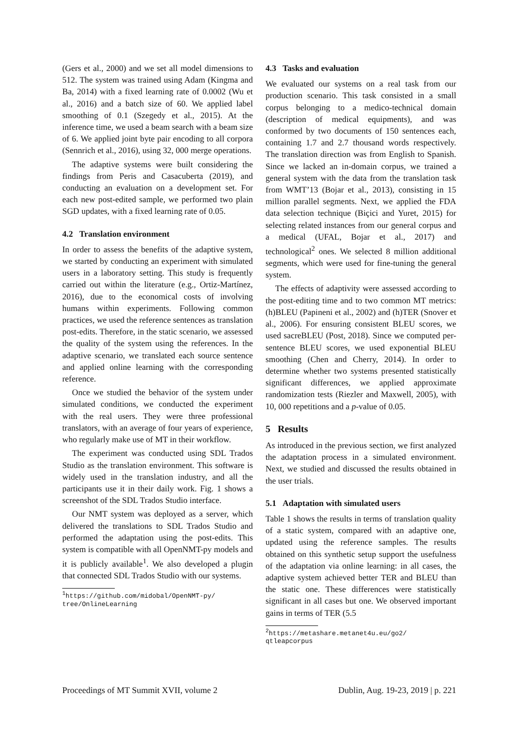(Gers et al., 2000) and we set all model dimensions to 512. The system was trained using Adam (Kingma and Ba, 2014) with a fixed learning rate of 0.0002 (Wu et al., 2016) and a batch size of 60. We applied label smoothing of 0.1 (Szegedy et al., 2015). At the inference time, we used a beam search with a beam size of 6. We applied joint byte pair encoding to all corpora (Sennrich et al., 2016), using 32, 000 merge operations.
The adaptive systems were built considering the findings from Peris and Casacuberta (2019), and conducting an evaluation on a development set. For each new post-edited sample, we performed two plain SGD updates, with a fixed learning rate of 0.05.
4.2 Translation environment
In order to assess the benefits of the adaptive system, we started by conducting an experiment with simulated users in a laboratory setting. This study is frequently carried out within the literature (e.g., Ortiz-Martínez, 2016), due to the economical costs of involving humans within experiments. Following common practices, we used the reference sentences as translation post-edits. Therefore, in the static scenario, we assessed the quality of the system using the references. In the adaptive scenario, we translated each source sentence and applied online learning with the corresponding reference.
Once we studied the behavior of the system under simulated conditions, we conducted the experiment with the real users. They were three professional translators, with an average of four years of experience, who regularly make use of MT in their workflow.
The experiment was conducted using SDL Trados Studio as the translation environment. This software is widely used in the translation industry, and all the participants use it in their daily work. Fig. 1 shows a screenshot of the SDL Trados Studio interface.
Our NMT system was deployed as a server, which delivered the translations to SDL Trados Studio and performed the adaptation using the post-edits. This system is compatible with all OpenNMT-py models and it is publicly available<sup>1</sup>. We also developed a plugin that connected SDL Trados Studio with our systems.
<sup>1</sup> https://github.com/midobal/OpenNMT-py/ tree/OnlineLearning
4.3 Tasks and evaluation
We evaluated our systems on a real task from our production scenario. This task consisted in a small corpus belonging to a medico-technical domain (description of medical equipments), and was conformed by two documents of 150 sentences each, containing 1.7 and 2.7 thousand words respectively. The translation direction was from English to Spanish. Since we lacked an in-domain corpus, we trained a general system with the data from the translation task from WMT’13 (Bojar et al., 2013), consisting in 15 million parallel segments. Next, we applied the FDA data selection technique (Biçici and Yuret, 2015) for selecting related instances from our general corpus and a medical (UFAL, Bojar et al., 2017) and technological<sup>2</sup> ones. We selected 8 million additional segments, which were used for fine-tuning the general system.
The effects of adaptivity were assessed according to the post-editing time and to two common MT metrics: (h)BLEU (Papineni et al., 2002) and (h)TER (Snover et al., 2006). For ensuring consistent BLEU scores, we used sacreBLEU (Post, 2018). Since we computed per-sentence BLEU scores, we used exponential BLEU smoothing (Chen and Cherry, 2014). In order to determine whether two systems presented statistically significant differences, we applied approximate randomization tests (Riezler and Maxwell, 2005), with 10, 000 repetitions and a p-value of 0.05.
5 Results
As introduced in the previous section, we first analyzed the adaptation process in a simulated environment. Next, we studied and discussed the results obtained in the user trials.
5.1 Adaptation with simulated users
Table 1 shows the results in terms of translation quality of a static system, compared with an adaptive one, updated using the reference samples. The results obtained on this synthetic setup support the usefulness of the adaptation via online learning: in all cases, the adaptive system achieved better TER and BLEU than the static one. These differences were statistically significant in all cases but one. We observed important gains in terms of TER (5.5
<sup>2</sup> https://metashare.metanet4u.eu/go2/ qtleapcorpus
Proceedings of MT Summit XVII, volume 2 Dublin, Aug. 19-23, 2019 | p. 221